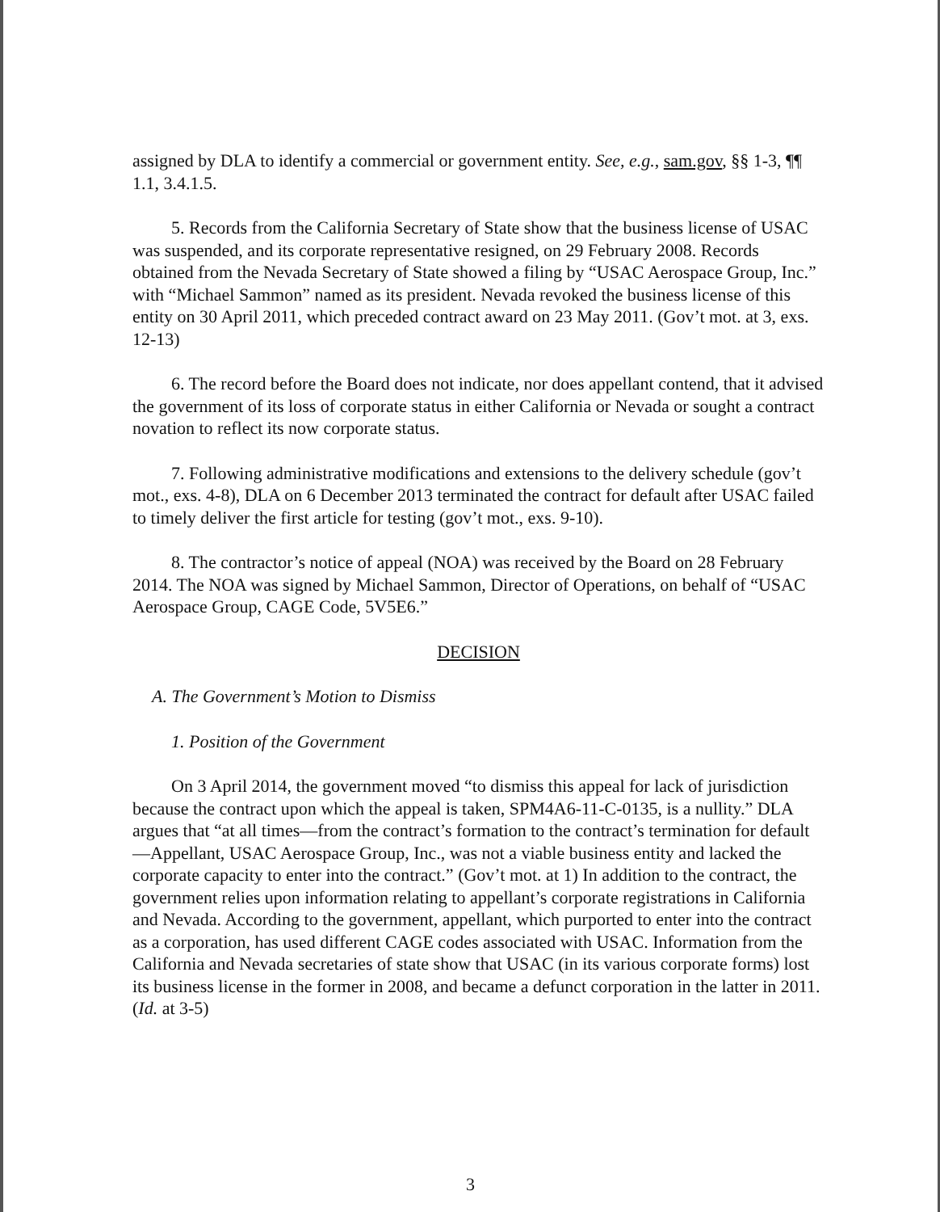assigned by DLA to identify a commercial or government entity. See, e.g., sam.gov, §§ 1-3, ¶¶ 1.1, 3.4.1.5.
5. Records from the California Secretary of State show that the business license of USAC was suspended, and its corporate representative resigned, on 29 February 2008. Records obtained from the Nevada Secretary of State showed a filing by “USAC Aerospace Group, Inc.” with “Michael Sammon” named as its president. Nevada revoked the business license of this entity on 30 April 2011, which preceded contract award on 23 May 2011. (Gov’t mot. at 3, exs. 12-13)
6. The record before the Board does not indicate, nor does appellant contend, that it advised the government of its loss of corporate status in either California or Nevada or sought a contract novation to reflect its now corporate status.
7. Following administrative modifications and extensions to the delivery schedule (gov’t mot., exs. 4-8), DLA on 6 December 2013 terminated the contract for default after USAC failed to timely deliver the first article for testing (gov’t mot., exs. 9-10).
8. The contractor’s notice of appeal (NOA) was received by the Board on 28 February 2014. The NOA was signed by Michael Sammon, Director of Operations, on behalf of “USAC Aerospace Group, CAGE Code, 5V5E6.”
DECISION
A. The Government’s Motion to Dismiss
1. Position of the Government
On 3 April 2014, the government moved “to dismiss this appeal for lack of jurisdiction because the contract upon which the appeal is taken, SPM4A6-11-C-0135, is a nullity.” DLA argues that “at all times—from the contract’s formation to the contract’s termination for default—Appellant, USAC Aerospace Group, Inc., was not a viable business entity and lacked the corporate capacity to enter into the contract.” (Gov’t mot. at 1) In addition to the contract, the government relies upon information relating to appellant’s corporate registrations in California and Nevada. According to the government, appellant, which purported to enter into the contract as a corporation, has used different CAGE codes associated with USAC. Information from the California and Nevada secretaries of state show that USAC (in its various corporate forms) lost its business license in the former in 2008, and became a defunct corporation in the latter in 2011. (Id. at 3-5)
3